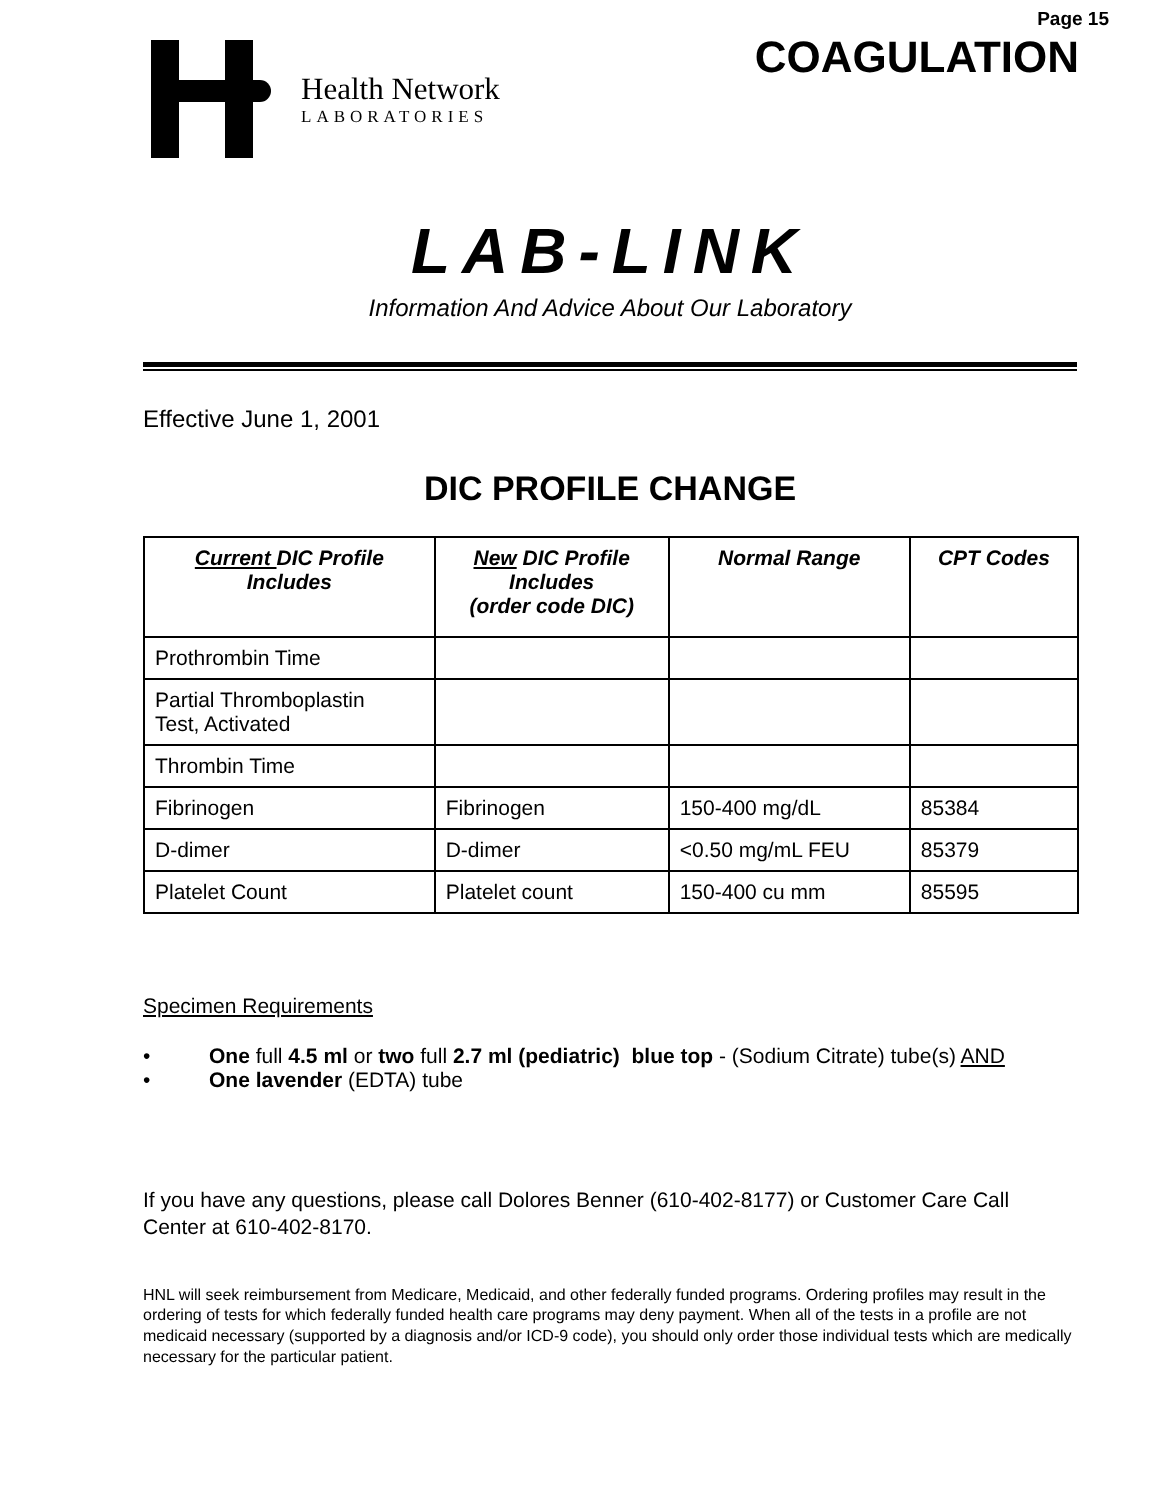Health Network
LABORATORIES
Page 15
COAGULATION
LAB-LINK
Information And Advice About Our Laboratory
Effective June 1, 2001
DIC PROFILE CHANGE
| Current DIC Profile Includes | New DIC Profile Includes (order code DIC) | Normal Range | CPT Codes |
| --- | --- | --- | --- |
| Prothrombin Time | | | |
| Partial Thromboplastin Test, Activated | | | |
| Thrombin Time | | | |
| Fibrinogen | Fibrinogen | 150-400 mg/dL | 85384 |
| D-dimer | D-dimer | <0.50 mg/mL FEU | 85379 |
| Platelet Count | Platelet count | 150-400 cu mm | 85595 |
Specimen Requirements
• One full 4.5 ml or two full 2.7 ml (pediatric) blue top - (Sodium Citrate) tube(s) AND
• One lavender (EDTA) tube
If you have any questions, please call Dolores Benner (610-402-8177) or Customer Care Call Center at 610-402-8170.
HNL will seek reimbursement from Medicare, Medicaid, and other federally funded programs. Ordering profiles may result in the ordering of tests for which federally funded health care programs may deny payment. When all of the tests in a profile are not medicaid necessary (supported by a diagnosis and/or ICD-9 code), you should only order those individual tests which are medically necessary for the particular patient.